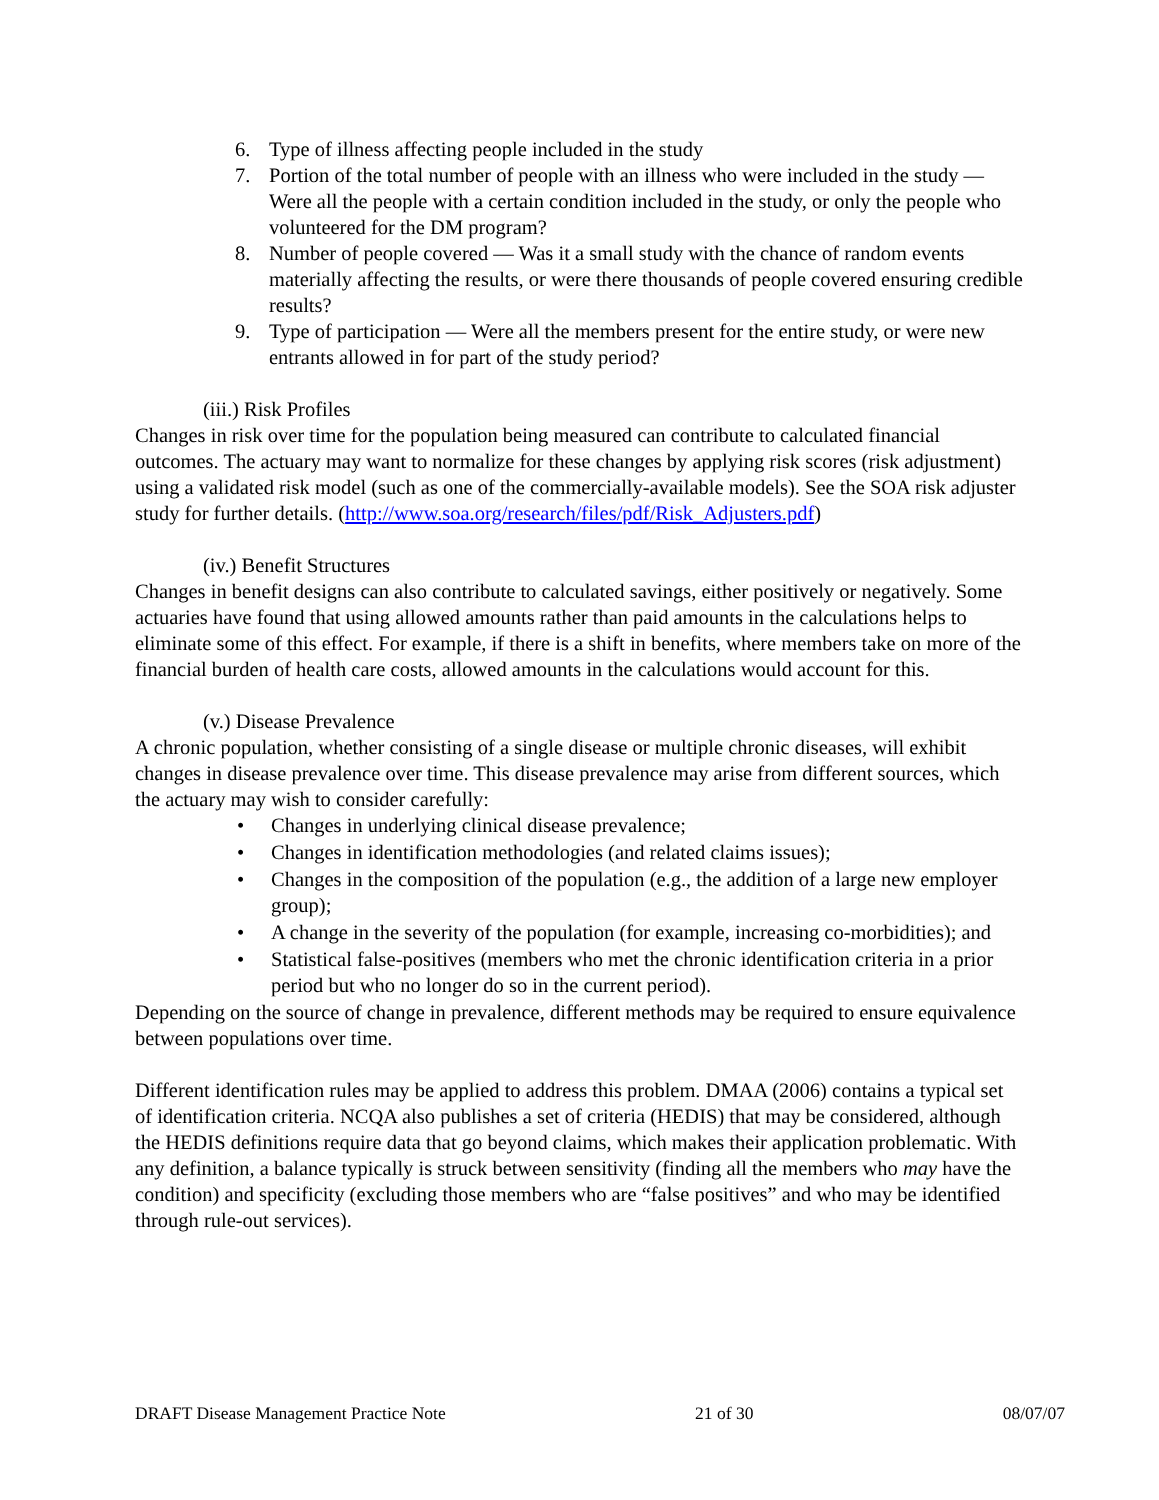6. Type of illness affecting people included in the study
7. Portion of the total number of people with an illness who were included in the study — Were all the people with a certain condition included in the study, or only the people who volunteered for the DM program?
8. Number of people covered — Was it a small study with the chance of random events materially affecting the results, or were there thousands of people covered ensuring credible results?
9. Type of participation — Were all the members present for the entire study, or were new entrants allowed in for part of the study period?
(iii.) Risk Profiles
Changes in risk over time for the population being measured can contribute to calculated financial outcomes. The actuary may want to normalize for these changes by applying risk scores (risk adjustment) using a validated risk model (such as one of the commercially-available models). See the SOA risk adjuster study for further details. (http://www.soa.org/research/files/pdf/Risk_Adjusters.pdf)
(iv.) Benefit Structures
Changes in benefit designs can also contribute to calculated savings, either positively or negatively. Some actuaries have found that using allowed amounts rather than paid amounts in the calculations helps to eliminate some of this effect. For example, if there is a shift in benefits, where members take on more of the financial burden of health care costs, allowed amounts in the calculations would account for this.
(v.) Disease Prevalence
A chronic population, whether consisting of a single disease or multiple chronic diseases, will exhibit changes in disease prevalence over time. This disease prevalence may arise from different sources, which the actuary may wish to consider carefully:
• Changes in underlying clinical disease prevalence;
• Changes in identification methodologies (and related claims issues);
• Changes in the composition of the population (e.g., the addition of a large new employer group);
• A change in the severity of the population (for example, increasing co-morbidities); and
• Statistical false-positives (members who met the chronic identification criteria in a prior period but who no longer do so in the current period).
Depending on the source of change in prevalence, different methods may be required to ensure equivalence between populations over time.
Different identification rules may be applied to address this problem. DMAA (2006) contains a typical set of identification criteria. NCQA also publishes a set of criteria (HEDIS) that may be considered, although the HEDIS definitions require data that go beyond claims, which makes their application problematic. With any definition, a balance typically is struck between sensitivity (finding all the members who may have the condition) and specificity (excluding those members who are “false positives” and who may be identified through rule-out services).
DRAFT Disease Management Practice Note 21 of 30 08/07/07